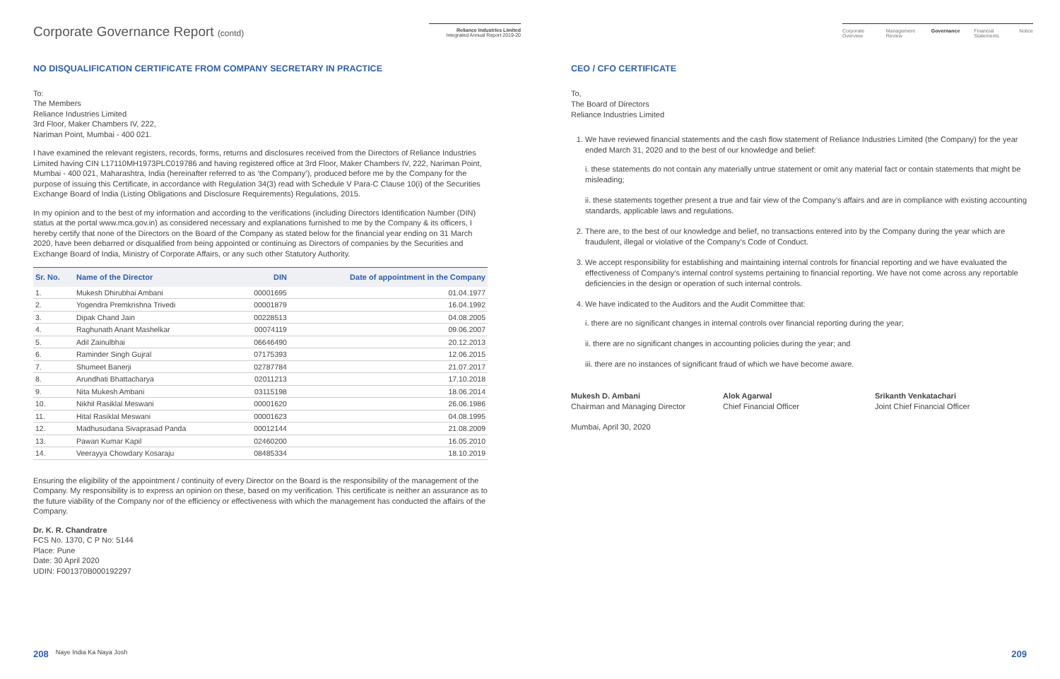Corporate Governance Report (contd)
Reliance Industries Limited
Integrated Annual Report 2019-20
Corporate Overview Management Review Governance Financial Statements Notice
NO DISQUALIFICATION CERTIFICATE FROM COMPANY SECRETARY IN PRACTICE
To:
The Members
Reliance Industries Limited
3rd Floor, Maker Chambers IV, 222,
Nariman Point, Mumbai - 400 021.
I have examined the relevant registers, records, forms, returns and disclosures received from the Directors of Reliance Industries Limited having CIN L17110MH1973PLC019786 and having registered office at 3rd Floor, Maker Chambers IV, 222, Nariman Point, Mumbai - 400 021, Maharashtra, India (hereinafter referred to as ‘the Company’), produced before me by the Company for the purpose of issuing this Certificate, in accordance with Regulation 34(3) read with Schedule V Para-C Clause 10(i) of the Securities Exchange Board of India (Listing Obligations and Disclosure Requirements) Regulations, 2015.
In my opinion and to the best of my information and according to the verifications (including Directors Identification Number (DIN) status at the portal www.mca.gov.in) as considered necessary and explanations furnished to me by the Company & its officers, I hereby certify that none of the Directors on the Board of the Company as stated below for the financial year ending on 31 March 2020, have been debarred or disqualified from being appointed or continuing as Directors of companies by the Securities and Exchange Board of India, Ministry of Corporate Affairs, or any such other Statutory Authority.
| Sr. No. | Name of the Director | DIN | Date of appointment in the Company |
| --- | --- | --- | --- |
| 1. | Mukesh Dhirubhai Ambani | 00001695 | 01.04.1977 |
| 2. | Yogendra Premkrishna Trivedi | 00001879 | 16.04.1992 |
| 3. | Dipak Chand Jain | 00228513 | 04.08.2005 |
| 4. | Raghunath Anant Mashelkar | 00074119 | 09.06.2007 |
| 5. | Adil Zainulbhai | 06646490 | 20.12.2013 |
| 6. | Raminder Singh Gujral | 07175393 | 12.06.2015 |
| 7. | Shumeet Banerji | 02787784 | 21.07.2017 |
| 8. | Arundhati Bhattacharya | 02011213 | 17.10.2018 |
| 9. | Nita Mukesh Ambani | 03115198 | 18.06.2014 |
| 10. | Nikhil Rasiklal Meswani | 00001620 | 26.06.1986 |
| 11. | Hital Rasiklal Meswani | 00001623 | 04.08.1995 |
| 12. | Madhusudana Sivaprasad Panda | 00012144 | 21.08.2009 |
| 13. | Pawan Kumar Kapil | 02460200 | 16.05.2010 |
| 14. | Veerayya Chowdary Kosaraju | 08485334 | 18.10.2019 |
Ensuring the eligibility of the appointment / continuity of every Director on the Board is the responsibility of the management of the Company. My responsibility is to express an opinion on these, based on my verification. This certificate is neither an assurance as to the future viability of the Company nor of the efficiency or effectiveness with which the management has conducted the affairs of the Company.
Dr. K. R. Chandratre
FCS No. 1370, C P No: 5144
Place: Pune
Date: 30 April 2020
UDIN: F001370B000192297
CEO / CFO CERTIFICATE
To,
The Board of Directors
Reliance Industries Limited
1. We have reviewed financial statements and the cash flow statement of Reliance Industries Limited (the Company) for the year ended March 31, 2020 and to the best of our knowledge and belief:
i. these statements do not contain any materially untrue statement or omit any material fact or contain statements that might be misleading;
ii. these statements together present a true and fair view of the Company’s affairs and are in compliance with existing accounting standards, applicable laws and regulations.
2. There are, to the best of our knowledge and belief, no transactions entered into by the Company during the year which are fraudulent, illegal or violative of the Company’s Code of Conduct.
3. We accept responsibility for establishing and maintaining internal controls for financial reporting and we have evaluated the effectiveness of Company’s internal control systems pertaining to financial reporting. We have not come across any reportable deficiencies in the design or operation of such internal controls.
4. We have indicated to the Auditors and the Audit Committee that:
i. there are no significant changes in internal controls over financial reporting during the year;
ii. there are no significant changes in accounting policies during the year; and
iii. there are no instances of significant fraud of which we have become aware.
Mukesh D. Ambani
Chairman and Managing Director
Alok Agarwal
Chief Financial Officer
Srikanth Venkatachari
Joint Chief Financial Officer
Mumbai, April 30, 2020
208 Naye India Ka Naya Josh 209